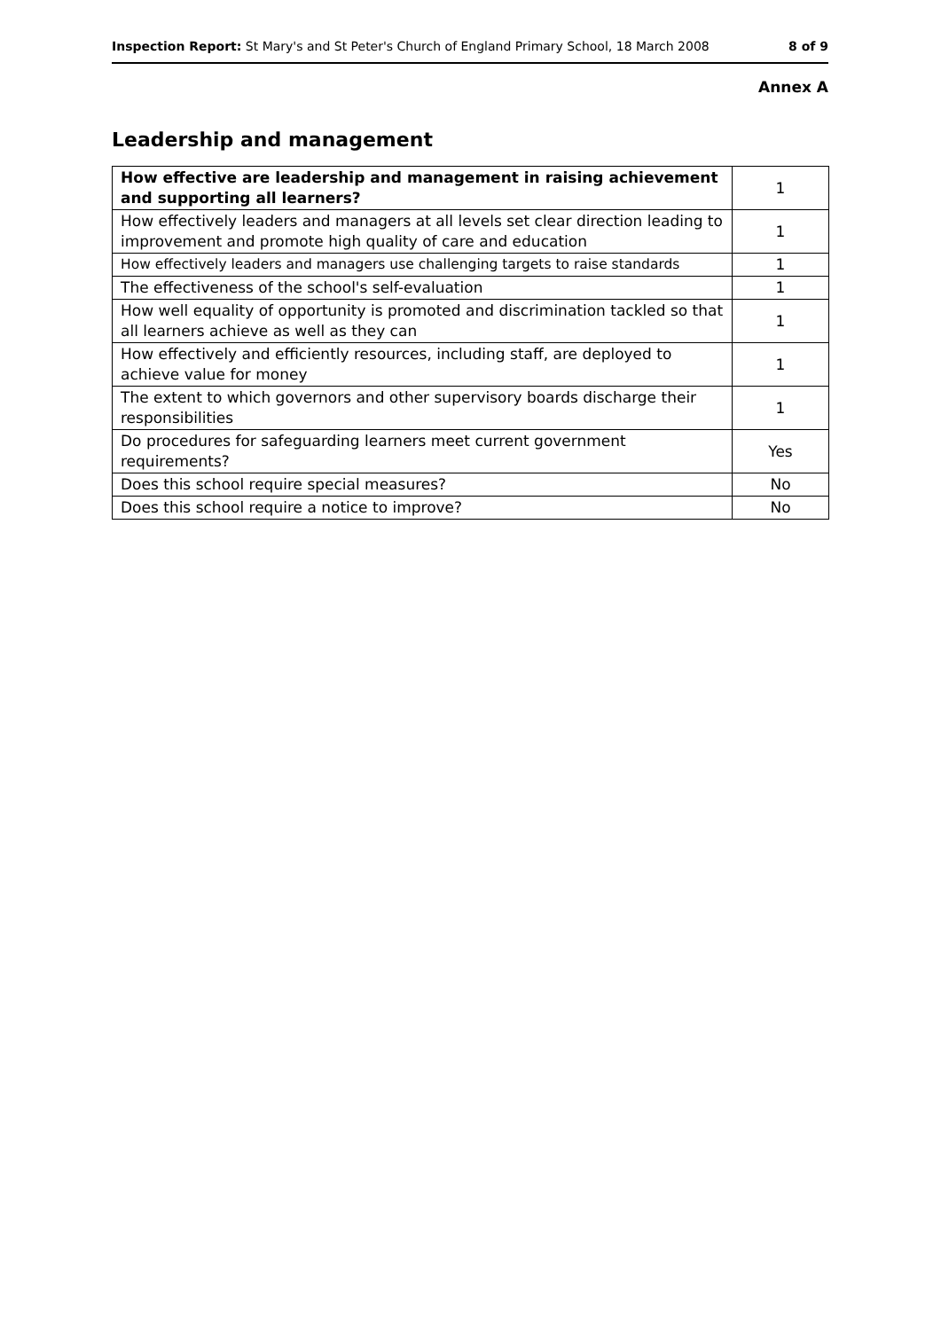Inspection Report: St Mary's and St Peter's Church of England Primary School, 18 March 2008 8 of 9
Annex A
Leadership and management
| How effective are leadership and management in raising achievement and supporting all learners? | 1 |
| How effectively leaders and managers at all levels set clear direction leading to improvement and promote high quality of care and education | 1 |
| How effectively leaders and managers use challenging targets to raise standards | 1 |
| The effectiveness of the school's self-evaluation | 1 |
| How well equality of opportunity is promoted and discrimination tackled so that all learners achieve as well as they can | 1 |
| How effectively and efficiently resources, including staff, are deployed to achieve value for money | 1 |
| The extent to which governors and other supervisory boards discharge their responsibilities | 1 |
| Do procedures for safeguarding learners meet current government requirements? | Yes |
| Does this school require special measures? | No |
| Does this school require a notice to improve? | No |